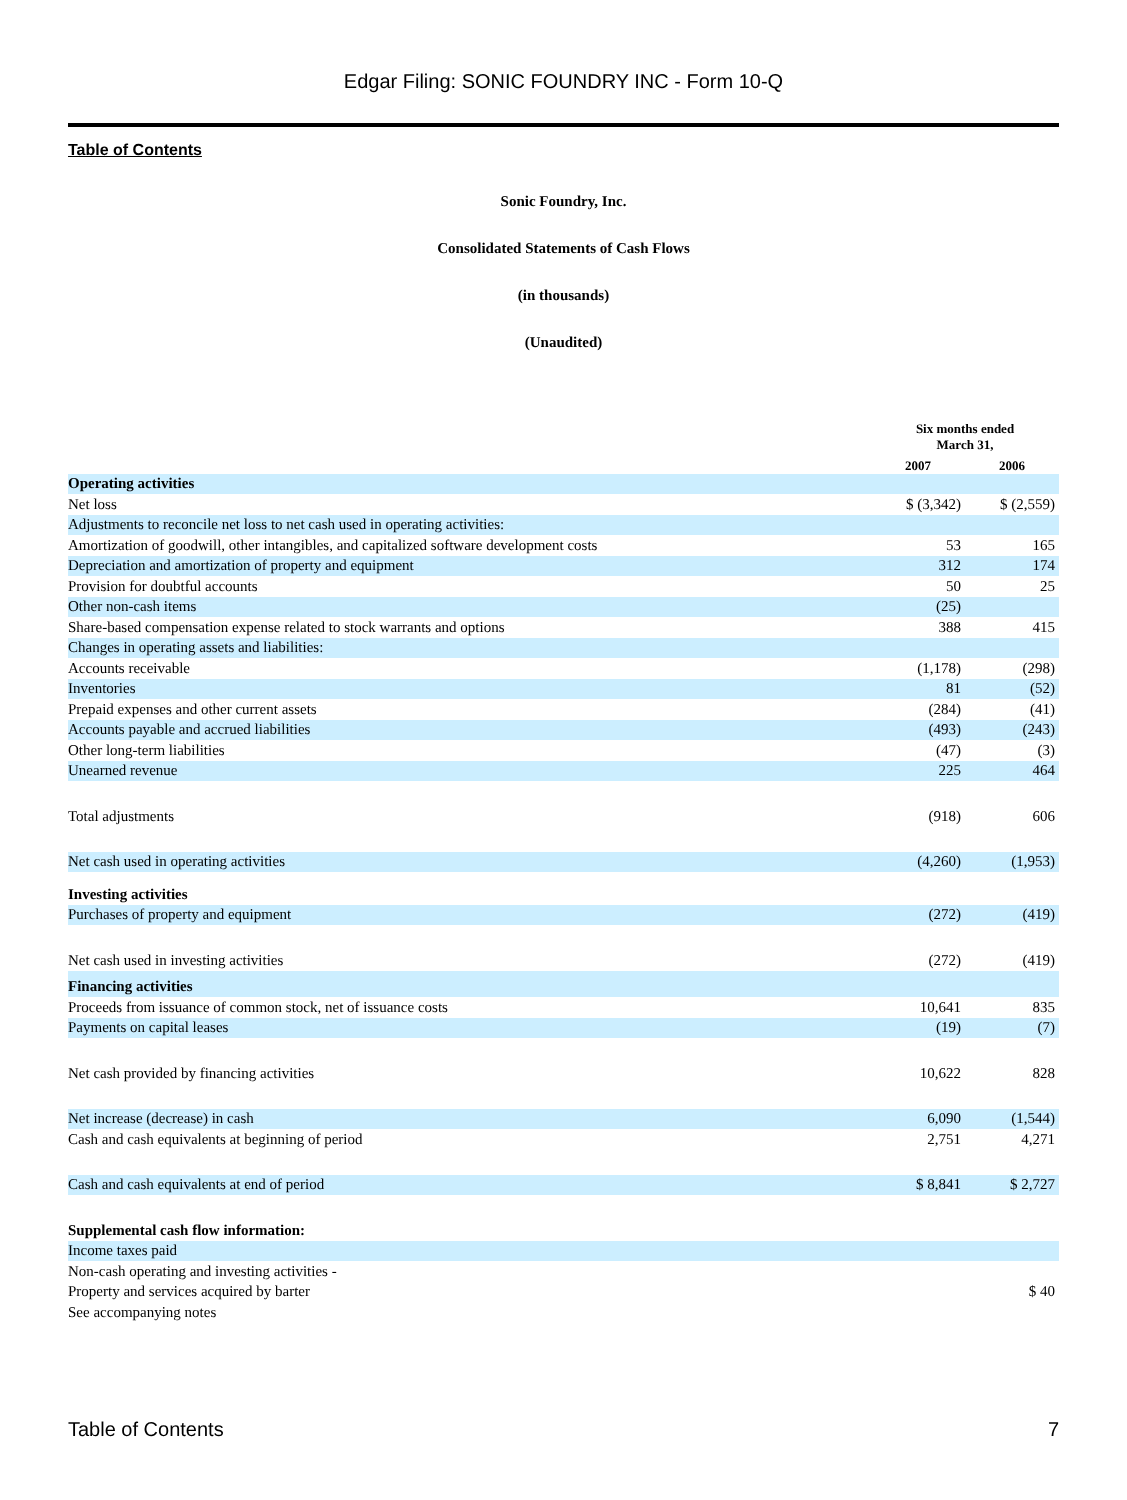Edgar Filing: SONIC FOUNDRY INC - Form 10-Q
Table of Contents
Sonic Foundry, Inc.
Consolidated Statements of Cash Flows
(in thousands)
(Unaudited)
| | Six months ended March 31, | |
| --- | --- | --- |
| | 2007 | 2006 |
| Operating activities | | |
| Net loss | $ (3,342) | $ (2,559) |
| Adjustments to reconcile net loss to net cash used in operating activities: | | |
| Amortization of goodwill, other intangibles, and capitalized software development costs | 53 | 165 |
| Depreciation and amortization of property and equipment | 312 | 174 |
| Provision for doubtful accounts | 50 | 25 |
| Other non-cash items | (25) | |
| Share-based compensation expense related to stock warrants and options | 388 | 415 |
| Changes in operating assets and liabilities: | | |
| Accounts receivable | (1,178) | (298) |
| Inventories | 81 | (52) |
| Prepaid expenses and other current assets | (284) | (41) |
| Accounts payable and accrued liabilities | (493) | (243) |
| Other long-term liabilities | (47) | (3) |
| Unearned revenue | 225 | 464 |
| Total adjustments | (918) | 606 |
| Net cash used in operating activities | (4,260) | (1,953) |
| Investing activities | | |
| Purchases of property and equipment | (272) | (419) |
| Net cash used in investing activities | (272) | (419) |
| Financing activities | | |
| Proceeds from issuance of common stock, net of issuance costs | 10,641 | 835 |
| Payments on capital leases | (19) | (7) |
| Net cash provided by financing activities | 10,622 | 828 |
| Net increase (decrease) in cash | 6,090 | (1,544) |
| Cash and cash equivalents at beginning of period | 2,751 | 4,271 |
| Cash and cash equivalents at end of period | $ 8,841 | $ 2,727 |
| Supplemental cash flow information: | | |
| Income taxes paid | | |
| Non-cash operating and investing activities - | | |
| Property and services acquired by barter | | $ 40 |
| See accompanying notes | | |
Table of Contents 7